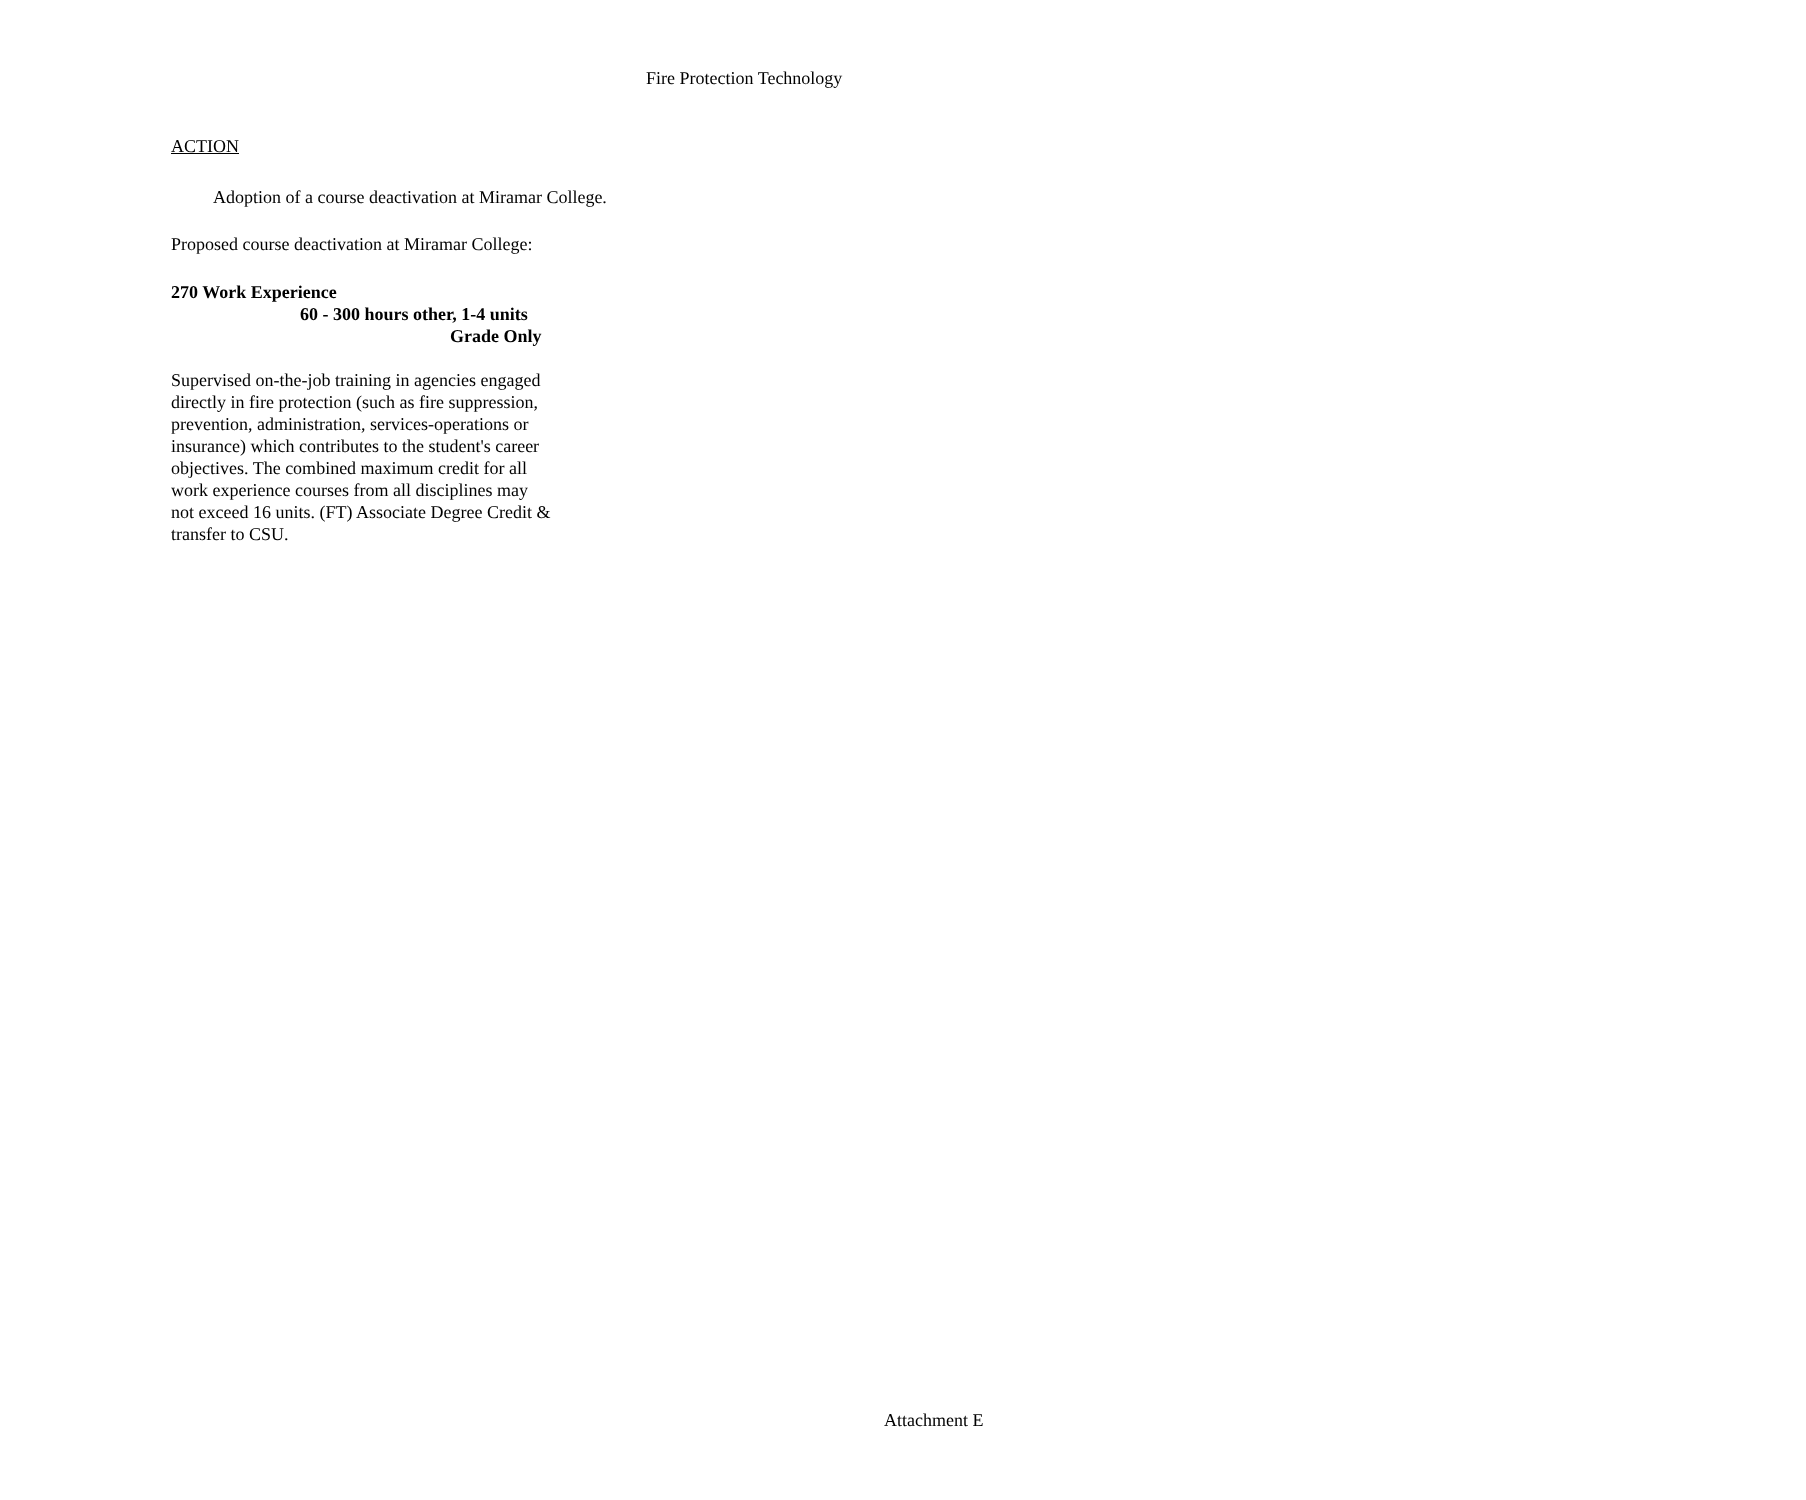Fire Protection Technology
ACTION
Adoption of a course deactivation at Miramar College.
Proposed course deactivation at Miramar College:
270 Work Experience
60 - 300 hours other, 1-4 units
Grade Only
Supervised on-the-job training in agencies engaged directly in fire protection (such as fire suppression, prevention, administration, services-operations or insurance) which contributes to the student's career objectives. The combined maximum credit for all work experience courses from all disciplines may not exceed 16 units. (FT) Associate Degree Credit & transfer to CSU.
Attachment E